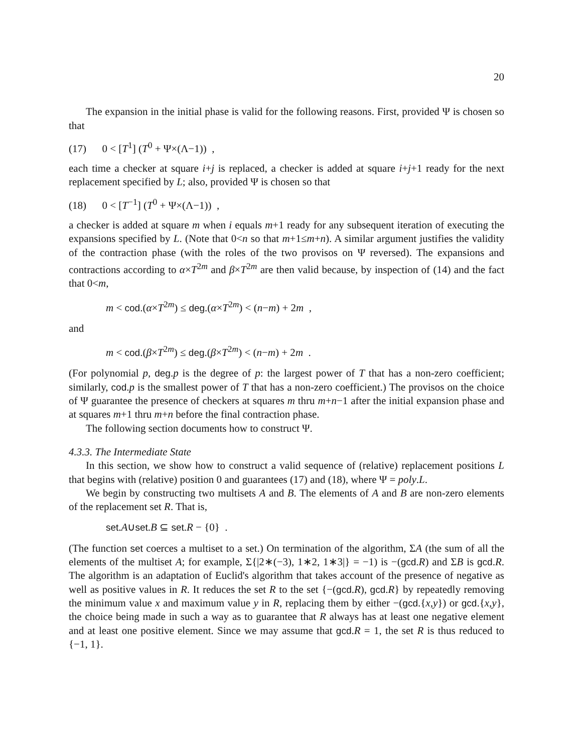20
The expansion in the initial phase is valid for the following reasons. First, provided Ψ is chosen so that
(17) 0 < [T<sup>1</sup>] (T<sup>0</sup> + Ψ×(Λ−1)) ,
each time a checker at square i+j is replaced, a checker is added at square i+j+1 ready for the next replacement specified by L; also, provided Ψ is chosen so that
(18) 0 < [T<sup>−1</sup>] (T<sup>0</sup> + Ψ×(Λ−1)) ,
a checker is added at square m when i equals m+1 ready for any subsequent iteration of executing the expansions specified by L. (Note that 0<n so that m+1≤m+n). A similar argument justifies the validity of the contraction phase (with the roles of the two provisos on Ψ reversed). The expansions and contractions according to α×T<sup>2m</sup> and β×T<sup>2m</sup> are then valid because, by inspection of (14) and the fact that 0<m,
m < cod.(α×T<sup>2m</sup>) ≤ deg.(α×T<sup>2m</sup>) < (n−m) + 2m ,
and
m < cod.(β×T<sup>2m</sup>) ≤ deg.(β×T<sup>2m</sup>) < (n−m) + 2m .
(For polynomial p, deg.p is the degree of p: the largest power of T that has a non-zero coefficient; similarly, cod.p is the smallest power of T that has a non-zero coefficient.) The provisos on the choice of Ψ guarantee the presence of checkers at squares m thru m+n−1 after the initial expansion phase and at squares m+1 thru m+n before the final contraction phase.
The following section documents how to construct Ψ.
4.3.3. The Intermediate State
In this section, we show how to construct a valid sequence of (relative) replacement positions L that begins with (relative) position 0 and guarantees (17) and (18), where Ψ = poly.L.
We begin by constructing two multisets A and B. The elements of A and B are non-zero elements of the replacement set R. That is,
set.A∪set.B ⊆ set.R − {0} .
(The function set coerces a multiset to a set.) On termination of the algorithm, ΣA (the sum of all the elements of the multiset A; for example, Σ{|2∗(−3), 1∗2, 1∗3|} = −1) is −(gcd.R) and ΣB is gcd.R. The algorithm is an adaptation of Euclid's algorithm that takes account of the presence of negative as well as positive values in R. It reduces the set R to the set {−(gcd.R), gcd.R} by repeatedly removing the minimum value x and maximum value y in R, replacing them by either −(gcd.{x,y}) or gcd.{x,y}, the choice being made in such a way as to guarantee that R always has at least one negative element and at least one positive element. Since we may assume that gcd.R = 1, the set R is thus reduced to {−1, 1}.